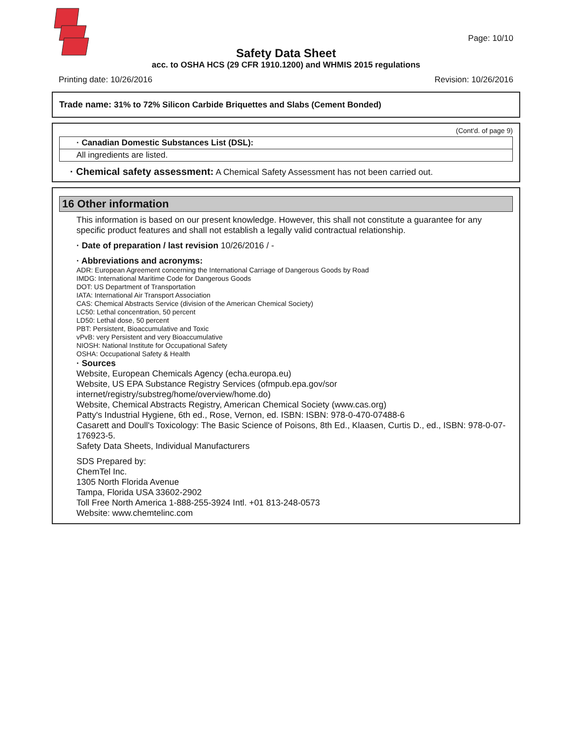Page: 10/10
Safety Data Sheet
acc. to OSHA HCS (29 CFR 1910.1200) and WHMIS 2015 regulations
Printing date: 10/26/2016 Revision: 10/26/2016
Trade name: 31% to 72% Silicon Carbide Briquettes and Slabs (Cement Bonded)
(Cont'd. of page 9)
· Canadian Domestic Substances List (DSL):
All ingredients are listed.
· Chemical safety assessment: A Chemical Safety Assessment has not been carried out.
16 Other information
This information is based on our present knowledge. However, this shall not constitute a guarantee for any specific product features and shall not establish a legally valid contractual relationship.
· Date of preparation / last revision 10/26/2016 / -
· Abbreviations and acronyms:
ADR: European Agreement concerning the International Carriage of Dangerous Goods by Road
IMDG: International Maritime Code for Dangerous Goods
DOT: US Department of Transportation
IATA: International Air Transport Association
CAS: Chemical Abstracts Service (division of the American Chemical Society)
LC50: Lethal concentration, 50 percent
LD50: Lethal dose, 50 percent
PBT: Persistent, Bioaccumulative and Toxic
vPvB: very Persistent and very Bioaccumulative
NIOSH: National Institute for Occupational Safety
OSHA: Occupational Safety & Health
· Sources
Website, European Chemicals Agency (echa.europa.eu)
Website, US EPA Substance Registry Services (ofmpub.epa.gov/sor internet/registry/substreg/home/overview/home.do)
Website, Chemical Abstracts Registry, American Chemical Society (www.cas.org)
Patty's Industrial Hygiene, 6th ed., Rose, Vernon, ed. ISBN: ISBN: 978-0-470-07488-6
Casarett and Doull's Toxicology: The Basic Science of Poisons, 8th Ed., Klaasen, Curtis D., ed., ISBN: 978-0-07-176923-5.
Safety Data Sheets, Individual Manufacturers
SDS Prepared by:
ChemTel Inc.
1305 North Florida Avenue
Tampa, Florida USA 33602-2902
Toll Free North America 1-888-255-3924 Intl. +01 813-248-0573
Website: www.chemtelinc.com